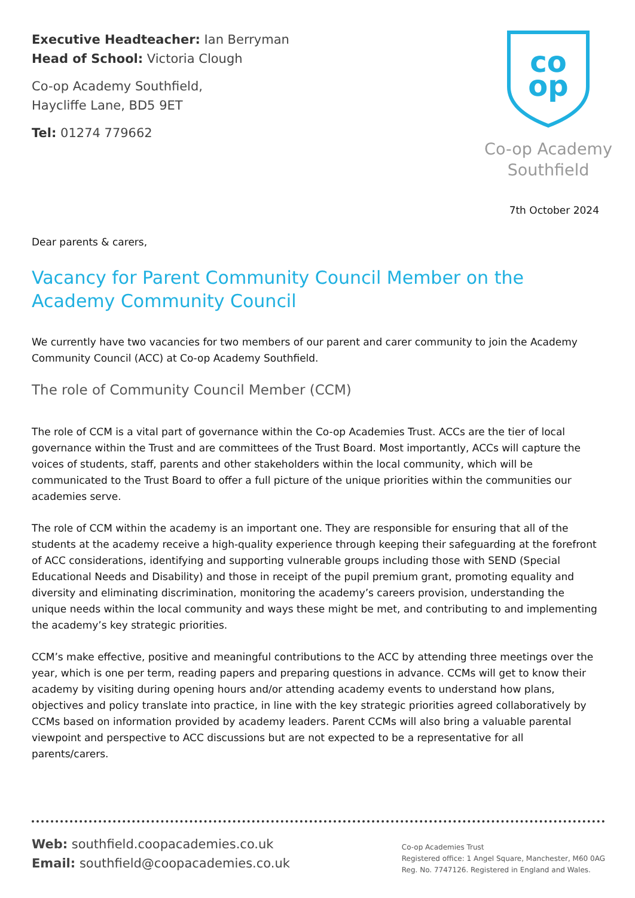Executive Headteacher: Ian Berryman
Head of School: Victoria Clough
Co-op Academy Southfield,
Haycliffe Lane, BD5 9ET
Tel: 01274 779662
co
op
Co-op Academy
Southfield
7th October 2024
Dear parents & carers,
Vacancy for Parent Community Council Member on the Academy Community Council
We currently have two vacancies for two members of our parent and carer community to join the Academy Community Council (ACC) at Co-op Academy Southfield.
The role of Community Council Member (CCM)
The role of CCM is a vital part of governance within the Co-op Academies Trust. ACCs are the tier of local governance within the Trust and are committees of the Trust Board. Most importantly, ACCs will capture the voices of students, staff, parents and other stakeholders within the local community, which will be communicated to the Trust Board to offer a full picture of the unique priorities within the communities our academies serve.
The role of CCM within the academy is an important one. They are responsible for ensuring that all of the students at the academy receive a high-quality experience through keeping their safeguarding at the forefront of ACC considerations, identifying and supporting vulnerable groups including those with SEND (Special Educational Needs and Disability) and those in receipt of the pupil premium grant, promoting equality and diversity and eliminating discrimination, monitoring the academy’s careers provision, understanding the unique needs within the local community and ways these might be met, and contributing to and implementing the academy’s key strategic priorities.
CCM’s make effective, positive and meaningful contributions to the ACC by attending three meetings over the year, which is one per term, reading papers and preparing questions in advance. CCMs will get to know their academy by visiting during opening hours and/or attending academy events to understand how plans, objectives and policy translate into practice, in line with the key strategic priorities agreed collaboratively by CCMs based on information provided by academy leaders. Parent CCMs will also bring a valuable parental viewpoint and perspective to ACC discussions but are not expected to be a representative for all parents/carers.
Web: southfield.coopacademies.co.uk
Email: southfield@coopacademies.co.uk
Co-op Academies Trust
Registered office: 1 Angel Square, Manchester, M60 0AG
Reg. No. 7747126. Registered in England and Wales.